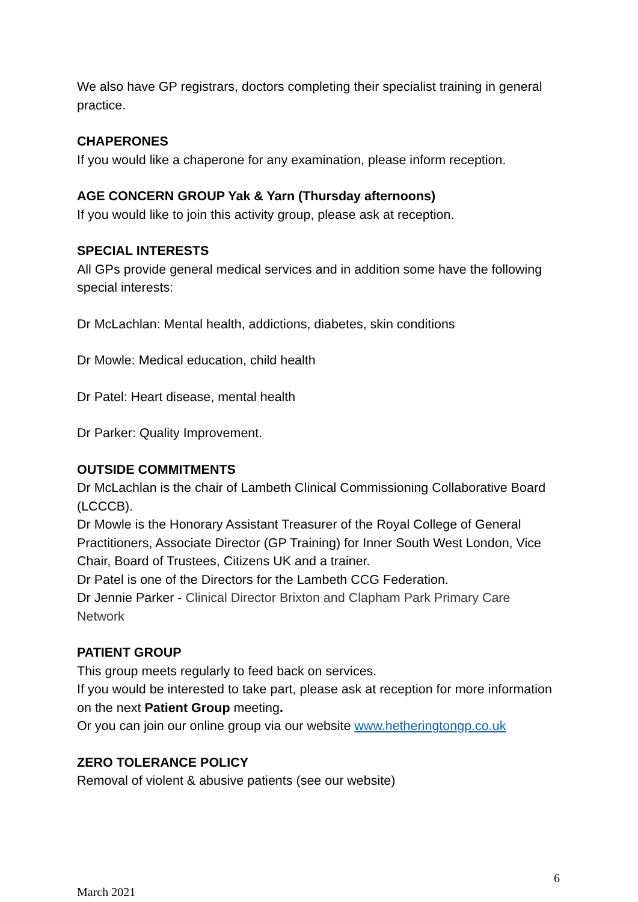We also have GP registrars, doctors completing their specialist training in general practice.
CHAPERONES
If you would like a chaperone for any examination, please inform reception.
AGE CONCERN GROUP Yak & Yarn (Thursday afternoons)
If you would like to join this activity group, please ask at reception.
SPECIAL INTERESTS
All GPs provide general medical services and in addition some have the following special interests:
Dr McLachlan: Mental health, addictions, diabetes, skin conditions
Dr Mowle: Medical education, child health
Dr Patel: Heart disease, mental health
Dr Parker: Quality Improvement.
OUTSIDE COMMITMENTS
Dr McLachlan is the chair of Lambeth Clinical Commissioning Collaborative Board (LCCCB).
Dr Mowle is the Honorary Assistant Treasurer of the Royal College of General Practitioners, Associate Director (GP Training) for Inner South West London, Vice Chair, Board of Trustees, Citizens UK and a trainer.
Dr Patel is one of the Directors for the Lambeth CCG Federation.
Dr Jennie Parker - Clinical Director Brixton and Clapham Park Primary Care Network
PATIENT GROUP
This group meets regularly to feed back on services.
If you would be interested to take part, please ask at reception for more information on the next Patient Group meeting.
Or you can join our online group via our website www.hetheringtongp.co.uk
ZERO TOLERANCE POLICY
Removal of violent & abusive patients (see our website)
6
March 2021